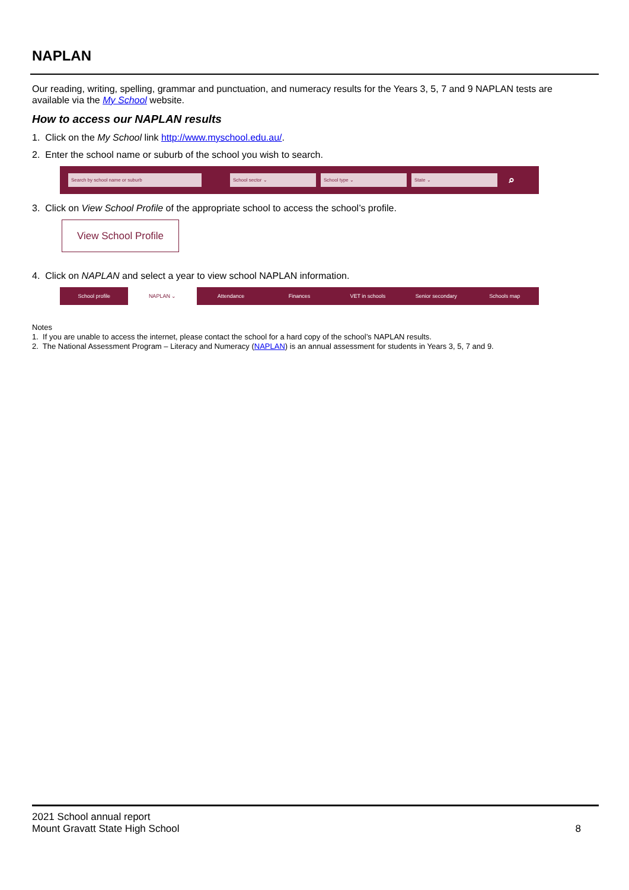NAPLAN
Our reading, writing, spelling, grammar and punctuation, and numeracy results for the Years 3, 5, 7 and 9 NAPLAN tests are available via the My School website.
How to access our NAPLAN results
1. Click on the My School link http://www.myschool.edu.au/.
2. Enter the school name or suburb of the school you wish to search.
Search by school name or suburb School sector ⌄ School type ⌄ State ⌄ ⌕
3. Click on View School Profile of the appropriate school to access the school’s profile.
View School Profile
4. Click on NAPLAN and select a year to view school NAPLAN information.
School profile NAPLAN ⌄ Attendance Finances VET in schools Senior secondary Schools map
Notes
1. If you are unable to access the internet, please contact the school for a hard copy of the school’s NAPLAN results.
2. The National Assessment Program – Literacy and Numeracy (NAPLAN) is an annual assessment for students in Years 3, 5, 7 and 9.
2021 School annual report
Mount Gravatt State High School
8